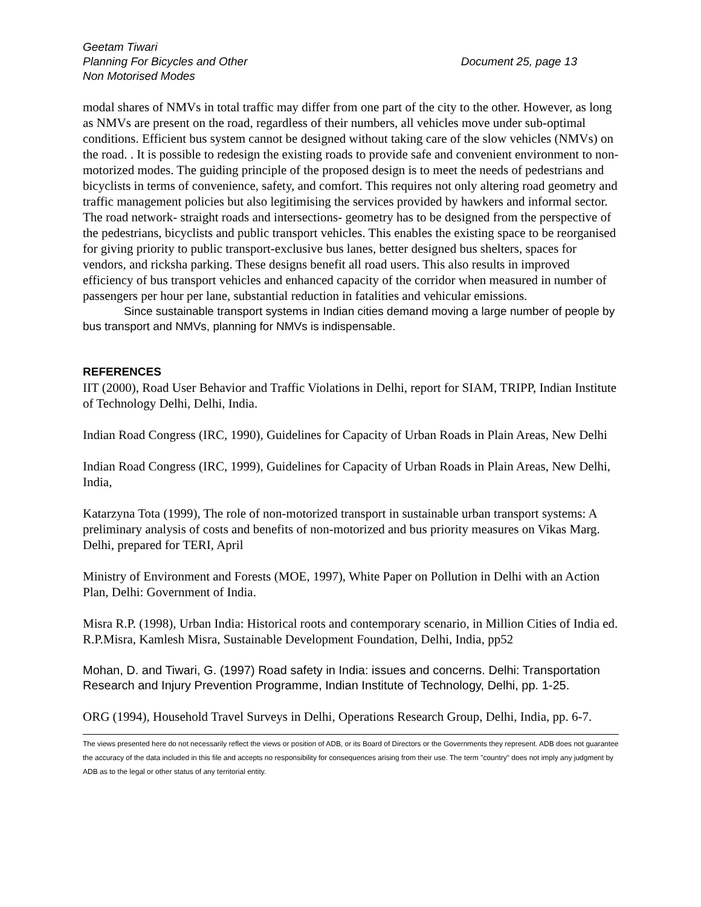Geetam Tiwari
Planning For Bicycles and Other
Non Motorised Modes
Document 25, page 13
modal shares of NMVs in total traffic may differ from one part of the city to the other. However, as long as NMVs are present on the road, regardless of their numbers, all vehicles move under sub-optimal conditions. Efficient bus system cannot be designed without taking care of the slow vehicles (NMVs) on the road. . It is possible to redesign the existing roads to provide safe and convenient environment to non-motorized modes. The guiding principle of the proposed design is to meet the needs of pedestrians and bicyclists in terms of convenience, safety, and comfort. This requires not only altering road geometry and traffic management policies but also legitimising the services provided by hawkers and informal sector. The road network- straight roads and intersections- geometry has to be designed from the perspective of the pedestrians, bicyclists and public transport vehicles. This enables the existing space to be reorganised for giving priority to public transport-exclusive bus lanes, better designed bus shelters, spaces for vendors, and ricksha parking. These designs benefit all road users. This also results in improved efficiency of bus transport vehicles and enhanced capacity of the corridor when measured in number of passengers per hour per lane, substantial reduction in fatalities and vehicular emissions.
Since sustainable transport systems in Indian cities demand moving a large number of people by bus transport and NMVs, planning for NMVs is indispensable.
REFERENCES
IIT (2000), Road User Behavior and Traffic Violations in Delhi, report for SIAM, TRIPP, Indian Institute of Technology Delhi, Delhi, India.
Indian Road Congress (IRC, 1990), Guidelines for Capacity of Urban Roads in Plain Areas, New Delhi
Indian Road Congress (IRC, 1999), Guidelines for Capacity of Urban Roads in Plain Areas, New Delhi, India,
Katarzyna Tota (1999), The role of non-motorized transport in sustainable urban transport systems: A preliminary analysis of costs and benefits of non-motorized and bus priority measures on Vikas Marg. Delhi, prepared for TERI, April
Ministry of Environment and Forests (MOE, 1997), White Paper on Pollution in Delhi with an Action Plan, Delhi: Government of India.
Misra R.P. (1998), Urban India: Historical roots and contemporary scenario, in Million Cities of India ed. R.P.Misra, Kamlesh Misra, Sustainable Development Foundation, Delhi, India, pp52
Mohan, D. and Tiwari, G. (1997) Road safety in India: issues and concerns. Delhi: Transportation Research and Injury Prevention Programme, Indian Institute of Technology, Delhi, pp. 1-25.
ORG (1994), Household Travel Surveys in Delhi, Operations Research Group, Delhi, India, pp. 6-7.
The views presented here do not necessarily reflect the views or position of ADB, or its Board of Directors or the Governments they represent. ADB does not guarantee the accuracy of the data included in this file and accepts no responsibility for consequences arising from their use. The term "country" does not imply any judgment by ADB as to the legal or other status of any territorial entity.